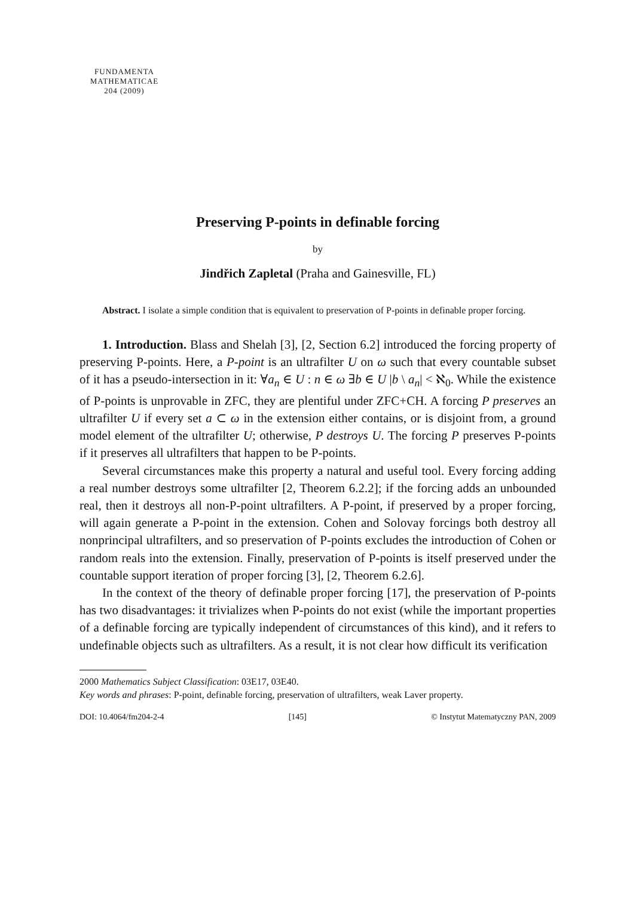FUNDAMENTA
MATHEMATICAE
204 (2009)
Preserving P-points in definable forcing
by
Jindřich Zapletal (Praha and Gainesville, FL)
Abstract. I isolate a simple condition that is equivalent to preservation of P-points in definable proper forcing.
1. Introduction. Blass and Shelah [3], [2, Section 6.2] introduced the forcing property of preserving P-points. Here, a P-point is an ultrafilter U on ω such that every countable subset of it has a pseudo-intersection in it: ∀a<sub>n</sub> ∈ U : n ∈ ω ∃b ∈ U |b \ a<sub>n</sub>| < ℵ<sub>0</sub>. While the existence of P-points is unprovable in ZFC, they are plentiful under ZFC+CH. A forcing P preserves an ultrafilter U if every set a ⊂ ω in the extension either contains, or is disjoint from, a ground model element of the ultrafilter U; otherwise, P destroys U. The forcing P preserves P-points if it preserves all ultrafilters that happen to be P-points.
Several circumstances make this property a natural and useful tool. Every forcing adding a real number destroys some ultrafilter [2, Theorem 6.2.2]; if the forcing adds an unbounded real, then it destroys all non-P-point ultrafilters. A P-point, if preserved by a proper forcing, will again generate a P-point in the extension. Cohen and Solovay forcings both destroy all nonprincipal ultrafilters, and so preservation of P-points excludes the introduction of Cohen or random reals into the extension. Finally, preservation of P-points is itself preserved under the countable support iteration of proper forcing [3], [2, Theorem 6.2.6].
In the context of the theory of definable proper forcing [17], the preservation of P-points has two disadvantages: it trivializes when P-points do not exist (while the important properties of a definable forcing are typically independent of circumstances of this kind), and it refers to undefinable objects such as ultrafilters. As a result, it is not clear how difficult its verification
2000 Mathematics Subject Classification: 03E17, 03E40.
Key words and phrases: P-point, definable forcing, preservation of ultrafilters, weak Laver property.
DOI: 10.4064/fm204-2-4 [145] © Instytut Matematyczny PAN, 2009